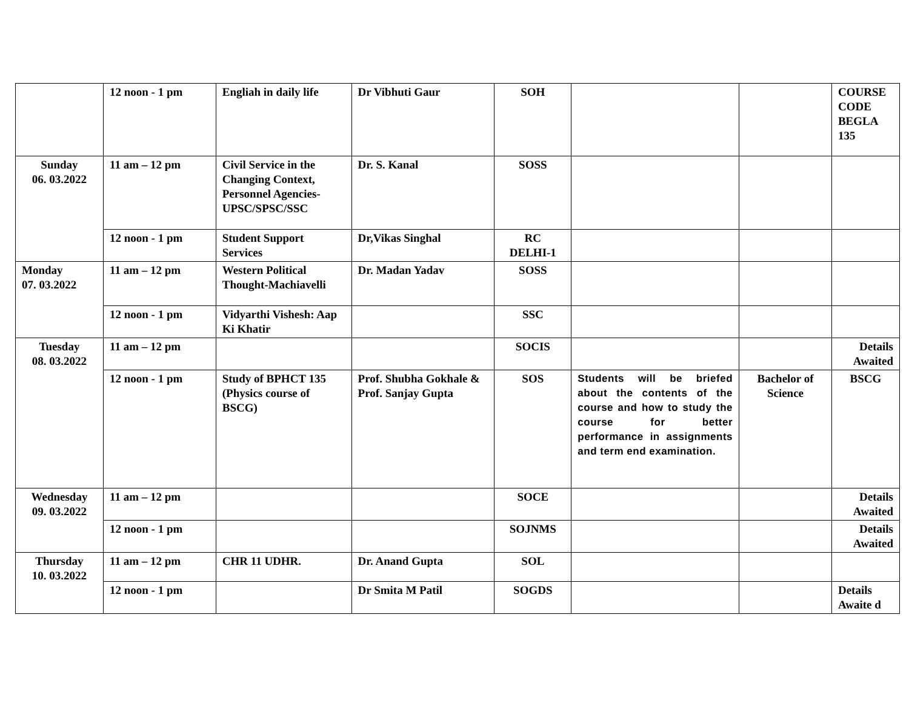| | 12 noon - 1 pm | Engliah in daily life | Dr Vibhuti Gaur | SOH | | | COURSE CODE BEGLA 135 |
| Sunday 06. 03.2022 | 11 am – 12 pm | Civil Service in the Changing Context, Personnel Agencies-UPSC/SPSC/SSC | Dr. S. Kanal | SOSS | | | |
| | 12 noon - 1 pm | Student Support Services | Dr,Vikas Singhal | RC DELHI-1 | | | |
| Monday 07. 03.2022 | 11 am – 12 pm | Western Political Thought-Machiavelli | Dr. Madan Yadav | SOSS | | | |
| | 12 noon - 1 pm | Vidyarthi Vishesh: Aap Ki Khatir | | SSC | | | |
| Tuesday 08. 03.2022 | 11 am – 12 pm | | | SOCIS | | | Details Awaited |
| | 12 noon - 1 pm | Study of BPHCT 135 (Physics course of BSCG) | Prof. Shubha Gokhale & Prof. Sanjay Gupta | SOS | Students will be briefed about the contents of the course and how to study the course for better performance in assignments and term end examination. | Bachelor of Science | BSCG |
| Wednesday 09. 03.2022 | 11 am – 12 pm | | | SOCE | | | Details Awaited |
| | 12 noon - 1 pm | | | SOJNMS | | | Details Awaited |
| Thursday 10. 03.2022 | 11 am – 12 pm | CHR 11 UDHR. | Dr. Anand Gupta | SOL | | | |
| | 12 noon - 1 pm | | Dr Smita M Patil | SOGDS | | | Details Awaite d |